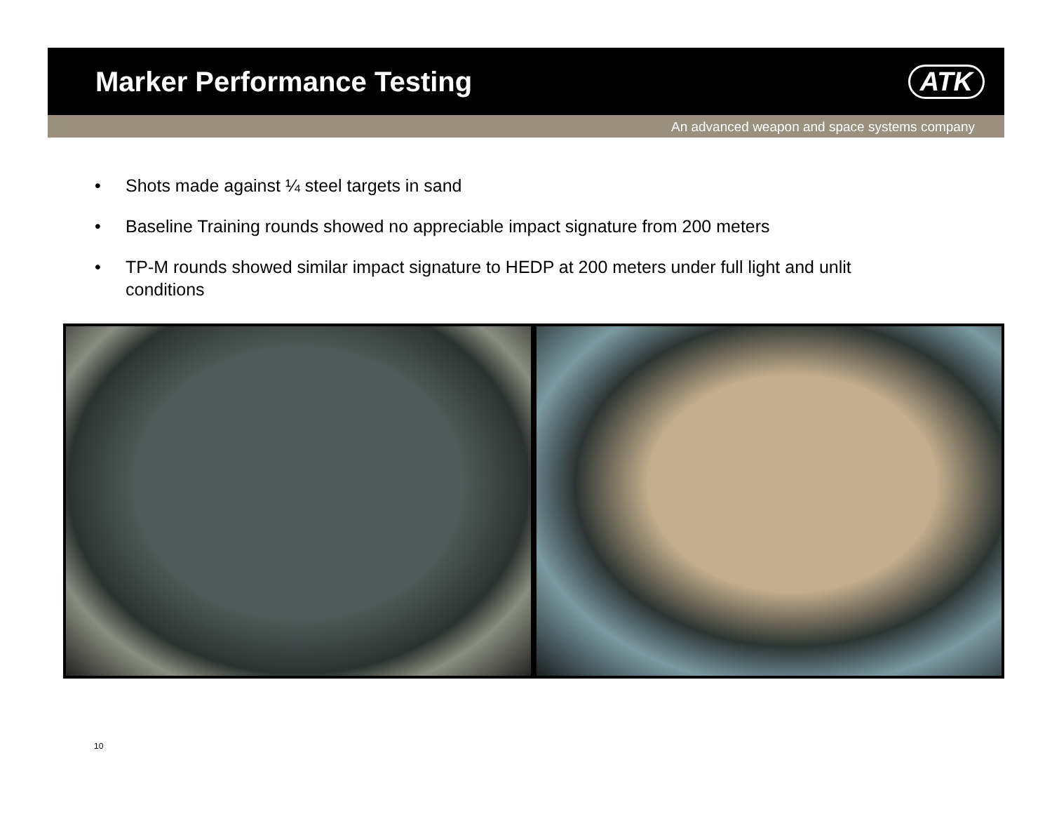Marker Performance Testing ATK
An advanced weapon and space systems company
• Shots made against ¼ steel targets in sand
• Baseline Training rounds showed no appreciable impact signature from 200 meters
• TP-M rounds showed similar impact signature to HEDP at 200 meters under full light and unlit conditions
10